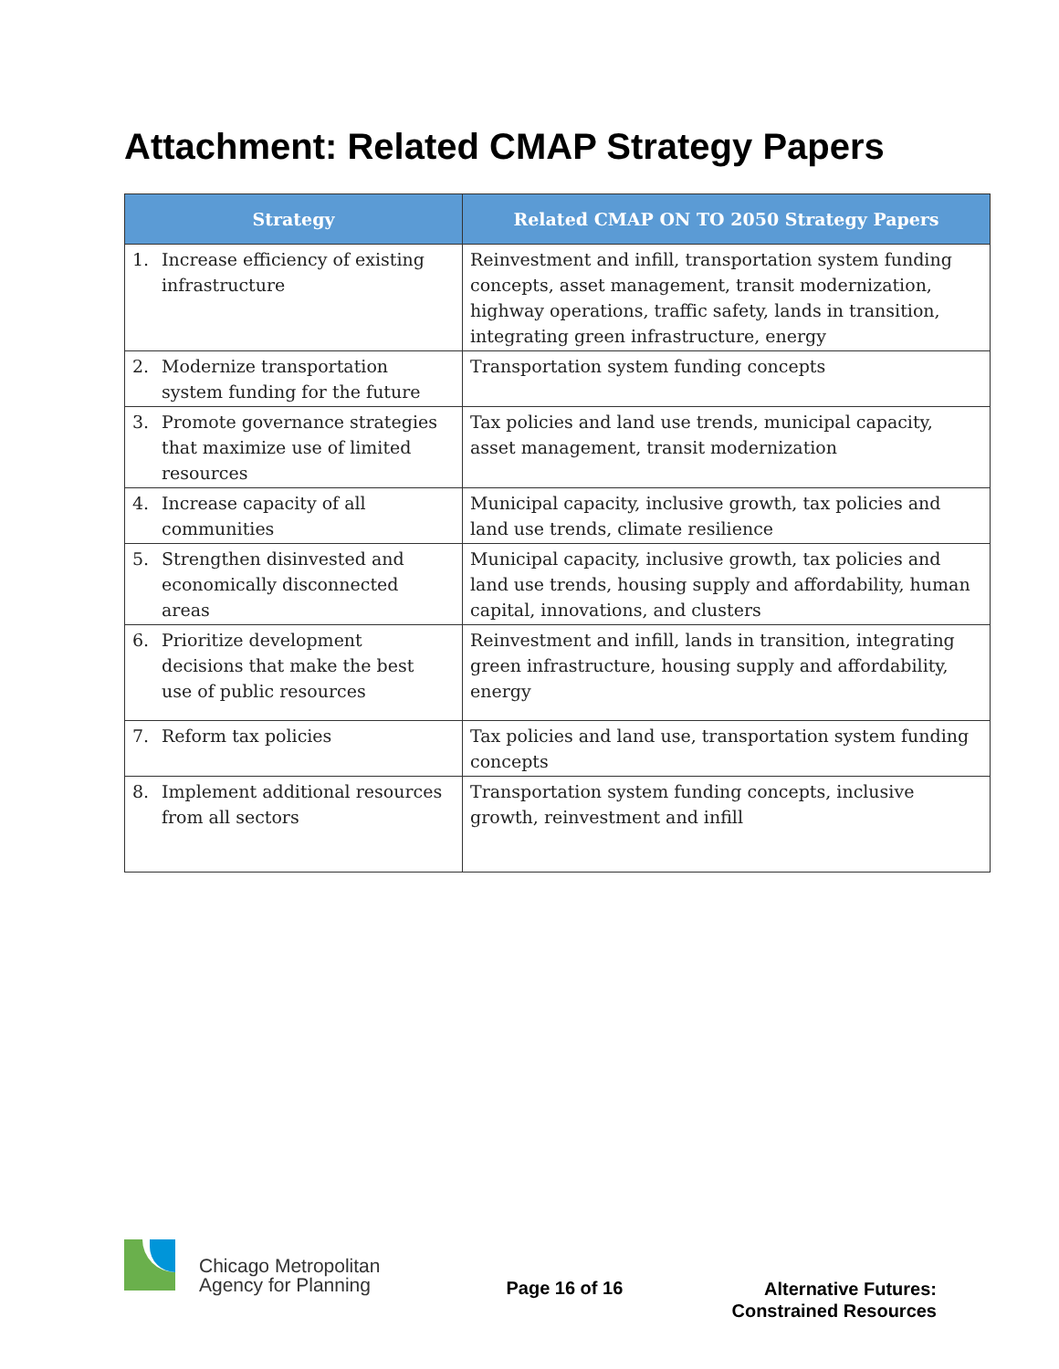Attachment: Related CMAP Strategy Papers
| Strategy | Related CMAP ON TO 2050 Strategy Papers |
| --- | --- |
| 1. Increase efficiency of existing infrastructure | Reinvestment and infill, transportation system funding concepts, asset management, transit modernization, highway operations, traffic safety, lands in transition, integrating green infrastructure, energy |
| 2. Modernize transportation system funding for the future | Transportation system funding concepts |
| 3. Promote governance strategies that maximize use of limited resources | Tax policies and land use trends, municipal capacity, asset management, transit modernization |
| 4. Increase capacity of all communities | Municipal capacity, inclusive growth, tax policies and land use trends, climate resilience |
| 5. Strengthen disinvested and economically disconnected areas | Municipal capacity, inclusive growth, tax policies and land use trends, housing supply and affordability, human capital, innovations, and clusters |
| 6. Prioritize development decisions that make the best use of public resources | Reinvestment and infill, lands in transition, integrating green infrastructure, housing supply and affordability, energy |
| 7. Reform tax policies | Tax policies and land use, transportation system funding concepts |
| 8. Implement additional resources from all sectors | Transportation system funding concepts, inclusive growth, reinvestment and infill |
Chicago Metropolitan
Agency for Planning
Page 16 of 16
Alternative Futures:
Constrained Resources